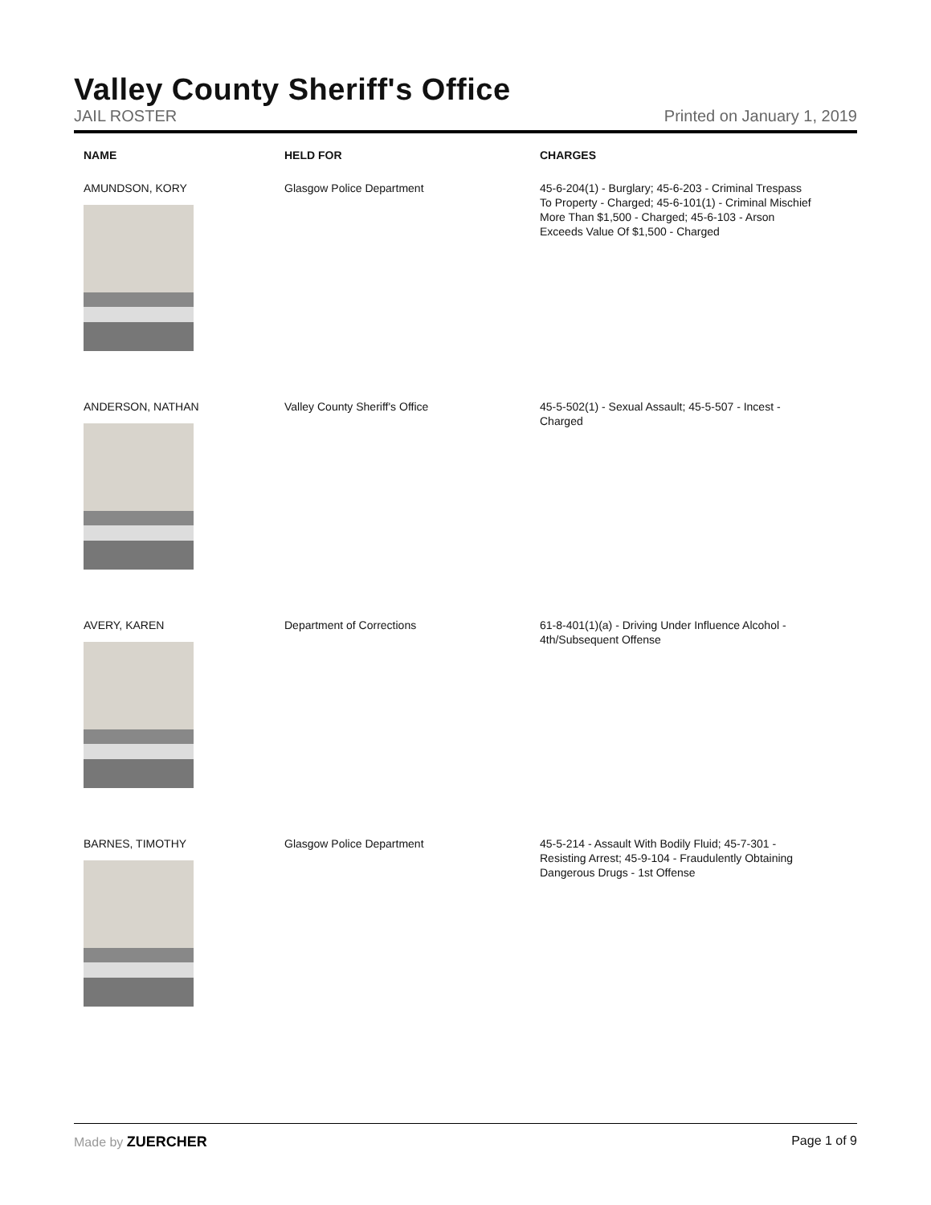Valley County Sheriff's Office
JAIL ROSTER Printed on January 1, 2019
| NAME | HELD FOR | CHARGES |
| --- | --- | --- |
| AMUNDSON, KORY | Glasgow Police Department | 45-6-204(1) - Burglary; 45-6-203 - Criminal Trespass To Property - Charged; 45-6-101(1) - Criminal Mischief More Than $1,500 - Charged; 45-6-103 - Arson Exceeds Value Of $1,500 - Charged |
| ANDERSON, NATHAN | Valley County Sheriff's Office | 45-5-502(1) - Sexual Assault; 45-5-507 - Incest - Charged |
| AVERY, KAREN | Department of Corrections | 61-8-401(1)(a) - Driving Under Influence Alcohol - 4th/Subsequent Offense |
| BARNES, TIMOTHY | Glasgow Police Department | 45-5-214 - Assault With Bodily Fluid; 45-7-301 - Resisting Arrest; 45-9-104 - Fraudulently Obtaining Dangerous Drugs - 1st Offense |
Made by ZUERCHER Page 1 of 9